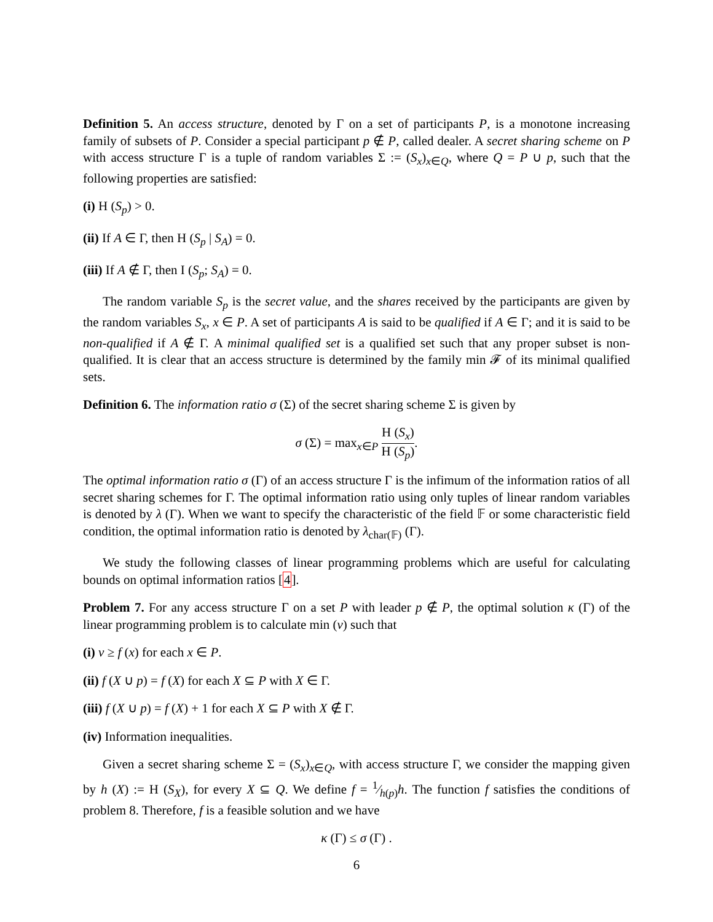Definition 5. An access structure, denoted by Γ on a set of participants P, is a monotone increasing family of subsets of P. Consider a special participant p ∉ P, called dealer. A secret sharing scheme on P with access structure Γ is a tuple of random variables Σ := (S<sub>x</sub>)<sub>x∈Q</sub>, where Q = P ∪ p, such that the following properties are satisfied:
(i) H (S<sub>p</sub>) > 0.
(ii) If A ∈ Γ, then H (S<sub>p</sub> | S<sub>A</sub>) = 0.
(iii) If A ∉ Γ, then I (S<sub>p</sub>; S<sub>A</sub>) = 0.
The random variable S<sub>p</sub> is the secret value, and the shares received by the participants are given by the random variables S<sub>x</sub>, x ∈ P. A set of participants A is said to be qualified if A ∈ Γ; and it is said to be non-qualified if A ∉ Γ. A minimal qualified set is a qualified set such that any proper subset is non-qualified. It is clear that an access structure is determined by the family min 𝓕 of its minimal qualified sets.
Definition 6. The information ratio σ (Σ) of the secret sharing scheme Σ is given by
σ (Σ) = max<sub>x∈P</sub> H (S<sub>x</sub>) H (S<sub>p</sub>).
The optimal information ratio σ (Γ) of an access structure Γ is the infimum of the information ratios of all secret sharing schemes for Γ. The optimal information ratio using only tuples of linear random variables is denoted by λ (Γ). When we want to specify the characteristic of the field 𝔽 or some characteristic field condition, the optimal information ratio is denoted by λ<sub>char(𝔽)</sub> (Γ).
We study the following classes of linear programming problems which are useful for calculating bounds on optimal information ratios [4].
Problem 7. For any access structure Γ on a set P with leader p ∉ P, the optimal solution κ (Γ) of the linear programming problem is to calculate min (v) such that
(i) v ≥ f (x) for each x ∈ P.
(ii) f (X ∪ p) = f (X) for each X ⊆ P with X ∈ Γ.
(iii) f (X ∪ p) = f (X) + 1 for each X ⊆ P with X ∉ Γ.
(iv) Information inequalities.
Given a secret sharing scheme Σ = (S<sub>x</sub>)<sub>x∈Q</sub>, with access structure Γ, we consider the mapping given by h (X) := H (S<sub>X</sub>), for every X ⊆ Q. We define f = 1⁄h(p)h. The function f satisfies the conditions of problem 8. Therefore, f is a feasible solution and we have
κ (Γ) ≤ σ (Γ) .
6